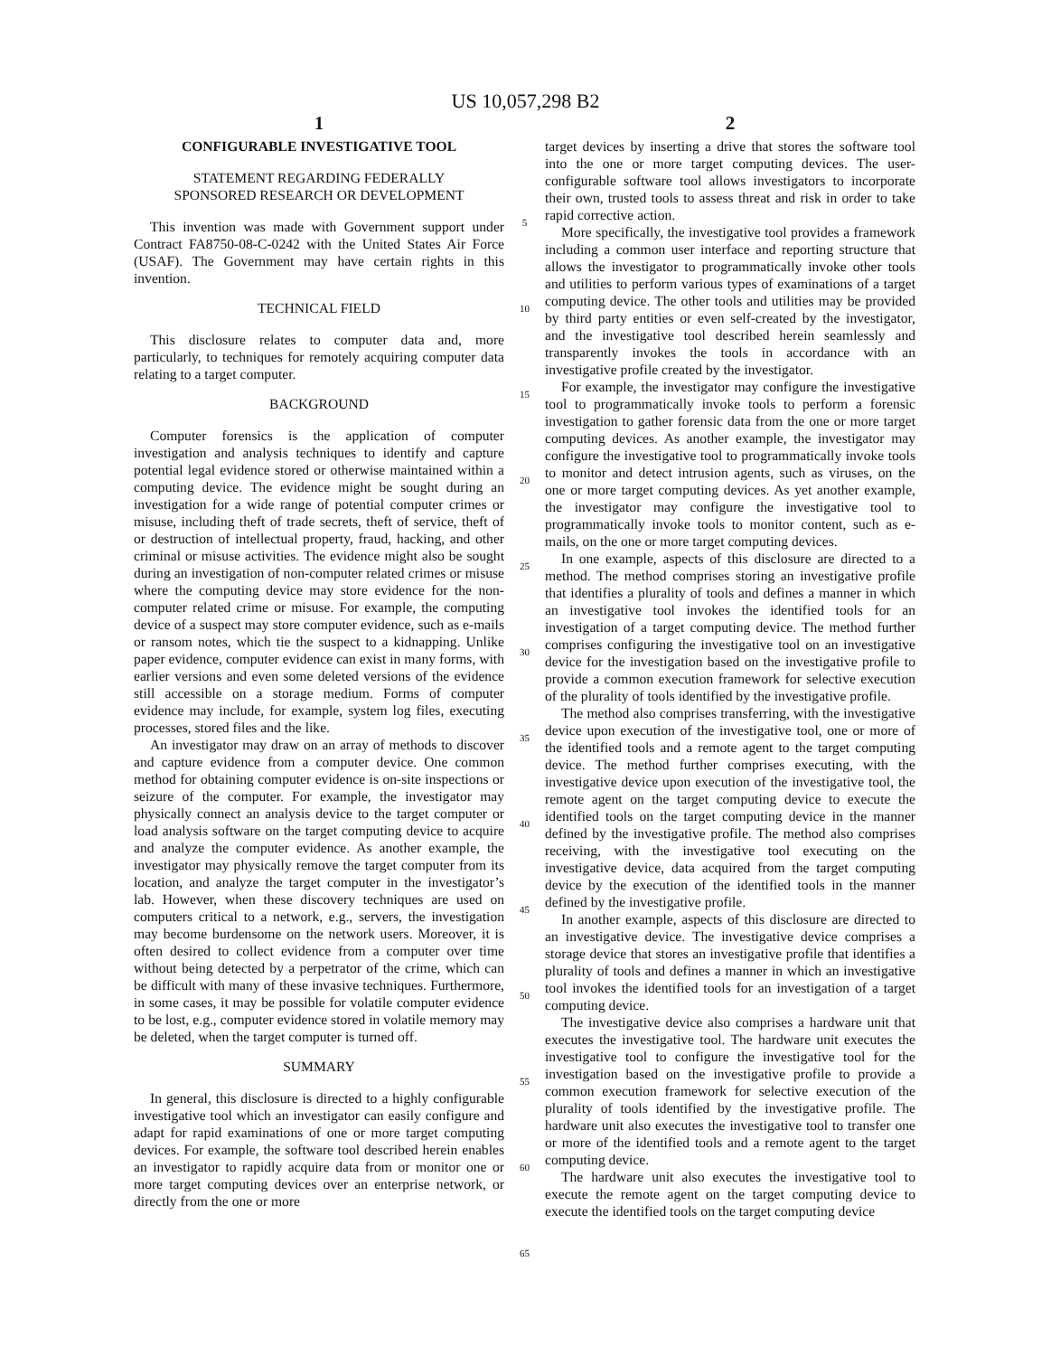US 10,057,298 B2
1
CONFIGURABLE INVESTIGATIVE TOOL
STATEMENT REGARDING FEDERALLY
SPONSORED RESEARCH OR DEVELOPMENT
This invention was made with Government support under Contract FA8750-08-C-0242 with the United States Air Force (USAF). The Government may have certain rights in this invention.
TECHNICAL FIELD
This disclosure relates to computer data and, more particularly, to techniques for remotely acquiring computer data relating to a target computer.
BACKGROUND
Computer forensics is the application of computer investigation and analysis techniques to identify and capture potential legal evidence stored or otherwise maintained within a computing device. The evidence might be sought during an investigation for a wide range of potential computer crimes or misuse, including theft of trade secrets, theft of service, theft of or destruction of intellectual property, fraud, hacking, and other criminal or misuse activities. The evidence might also be sought during an investigation of non-computer related crimes or misuse where the computing device may store evidence for the non-computer related crime or misuse. For example, the computing device of a suspect may store computer evidence, such as e-mails or ransom notes, which tie the suspect to a kidnapping. Unlike paper evidence, computer evidence can exist in many forms, with earlier versions and even some deleted versions of the evidence still accessible on a storage medium. Forms of computer evidence may include, for example, system log files, executing processes, stored files and the like.
An investigator may draw on an array of methods to discover and capture evidence from a computer device. One common method for obtaining computer evidence is on-site inspections or seizure of the computer. For example, the investigator may physically connect an analysis device to the target computer or load analysis software on the target computing device to acquire and analyze the computer evidence. As another example, the investigator may physically remove the target computer from its location, and analyze the target computer in the investigator’s lab. However, when these discovery techniques are used on computers critical to a network, e.g., servers, the investigation may become burdensome on the network users. Moreover, it is often desired to collect evidence from a computer over time without being detected by a perpetrator of the crime, which can be difficult with many of these invasive techniques. Furthermore, in some cases, it may be possible for volatile computer evidence to be lost, e.g., computer evidence stored in volatile memory may be deleted, when the target computer is turned off.
SUMMARY
In general, this disclosure is directed to a highly configurable investigative tool which an investigator can easily configure and adapt for rapid examinations of one or more target computing devices. For example, the software tool described herein enables an investigator to rapidly acquire data from or monitor one or more target computing devices over an enterprise network, or directly from the one or more
5
10
15
20
25
30
35
40
45
50
55
60
65
2
target devices by inserting a drive that stores the software tool into the one or more target computing devices. The user-configurable software tool allows investigators to incorporate their own, trusted tools to assess threat and risk in order to take rapid corrective action.
More specifically, the investigative tool provides a framework including a common user interface and reporting structure that allows the investigator to programmatically invoke other tools and utilities to perform various types of examinations of a target computing device. The other tools and utilities may be provided by third party entities or even self-created by the investigator, and the investigative tool described herein seamlessly and transparently invokes the tools in accordance with an investigative profile created by the investigator.
For example, the investigator may configure the investigative tool to programmatically invoke tools to perform a forensic investigation to gather forensic data from the one or more target computing devices. As another example, the investigator may configure the investigative tool to programmatically invoke tools to monitor and detect intrusion agents, such as viruses, on the one or more target computing devices. As yet another example, the investigator may configure the investigative tool to programmatically invoke tools to monitor content, such as e-mails, on the one or more target computing devices.
In one example, aspects of this disclosure are directed to a method. The method comprises storing an investigative profile that identifies a plurality of tools and defines a manner in which an investigative tool invokes the identified tools for an investigation of a target computing device. The method further comprises configuring the investigative tool on an investigative device for the investigation based on the investigative profile to provide a common execution framework for selective execution of the plurality of tools identified by the investigative profile.
The method also comprises transferring, with the investigative device upon execution of the investigative tool, one or more of the identified tools and a remote agent to the target computing device. The method further comprises executing, with the investigative device upon execution of the investigative tool, the remote agent on the target computing device to execute the identified tools on the target computing device in the manner defined by the investigative profile. The method also comprises receiving, with the investigative tool executing on the investigative device, data acquired from the target computing device by the execution of the identified tools in the manner defined by the investigative profile.
In another example, aspects of this disclosure are directed to an investigative device. The investigative device comprises a storage device that stores an investigative profile that identifies a plurality of tools and defines a manner in which an investigative tool invokes the identified tools for an investigation of a target computing device.
The investigative device also comprises a hardware unit that executes the investigative tool. The hardware unit executes the investigative tool to configure the investigative tool for the investigation based on the investigative profile to provide a common execution framework for selective execution of the plurality of tools identified by the investigative profile. The hardware unit also executes the investigative tool to transfer one or more of the identified tools and a remote agent to the target computing device.
The hardware unit also executes the investigative tool to execute the remote agent on the target computing device to execute the identified tools on the target computing device